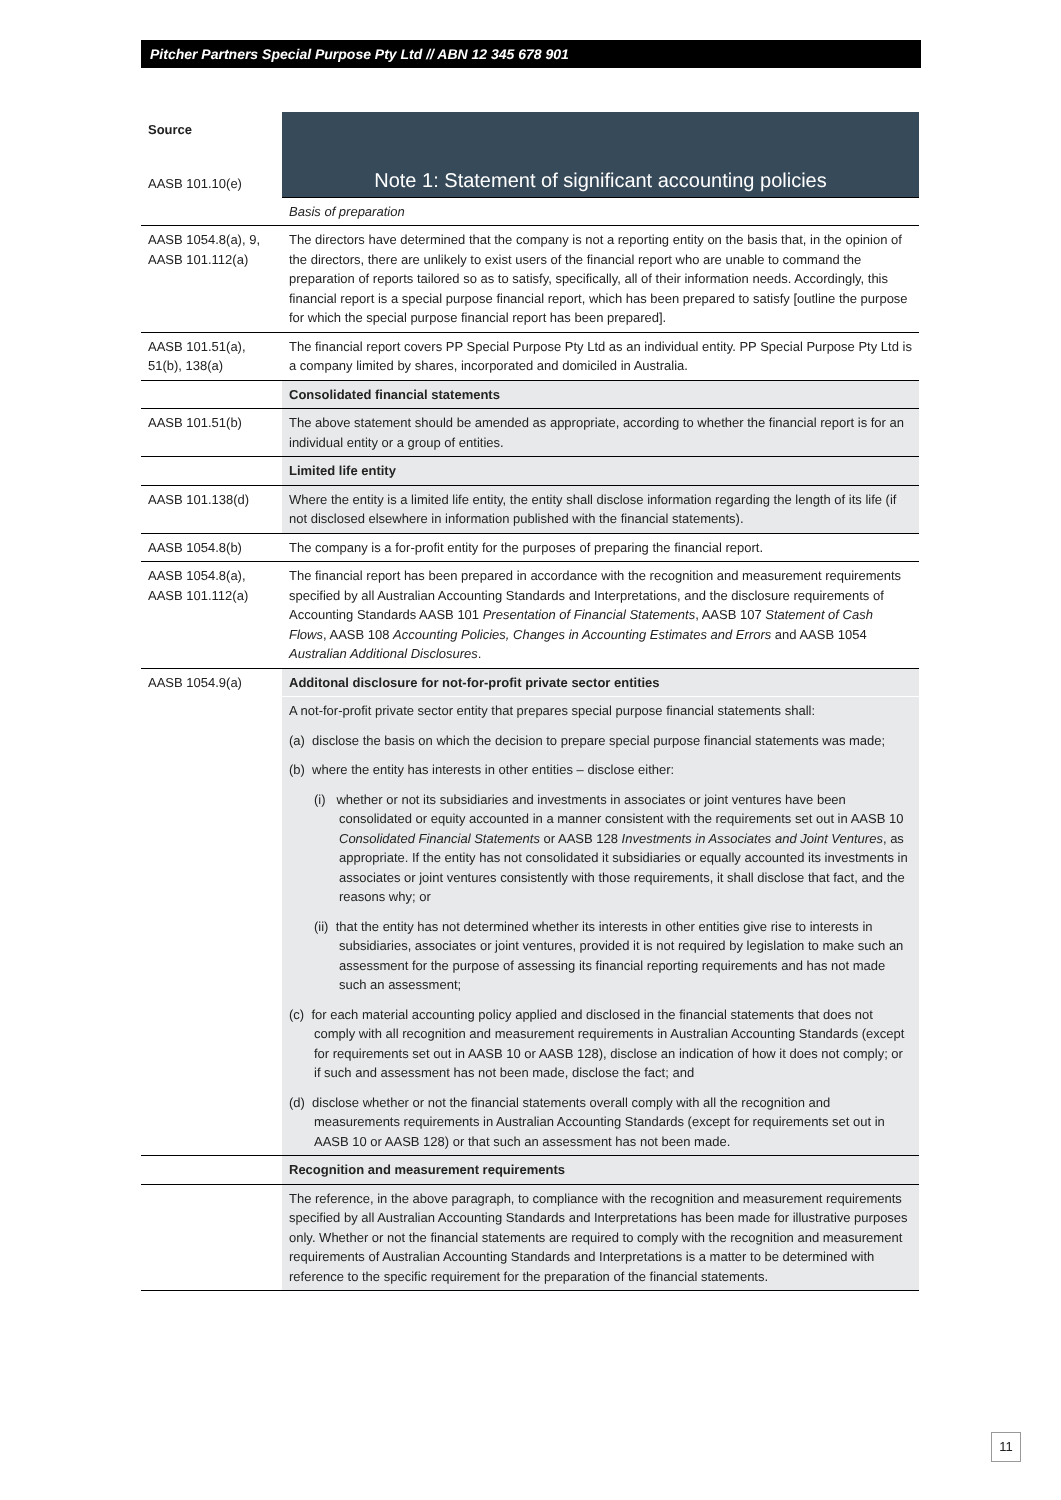Pitcher Partners Special Purpose Pty Ltd // ABN 12 345 678 901
| Source | Note 1: Statement of significant accounting policies |
| AASB 101.10(e) | |
| | Basis of preparation |
| AASB 1054.8(a), 9, AASB 101.112(a) | The directors have determined that the company is not a reporting entity on the basis that, in the opinion of the directors, there are unlikely to exist users of the financial report who are unable to command the preparation of reports tailored so as to satisfy, specifically, all of their information needs. Accordingly, this financial report is a special purpose financial report, which has been prepared to satisfy [outline the purpose for which the special purpose financial report has been prepared]. |
| AASB 101.51(a), 51(b), 138(a) | The financial report covers PP Special Purpose Pty Ltd as an individual entity. PP Special Purpose Pty Ltd is a company limited by shares, incorporated and domiciled in Australia. |
| | Consolidated financial statements |
| AASB 101.51(b) | The above statement should be amended as appropriate, according to whether the financial report is for an individual entity or a group of entities. |
| | Limited life entity |
| AASB 101.138(d) | Where the entity is a limited life entity, the entity shall disclose information regarding the length of its life (if not disclosed elsewhere in information published with the financial statements). |
| AASB 1054.8(b) | The company is a for-profit entity for the purposes of preparing the financial report. |
| AASB 1054.8(a), AASB 101.112(a) | The financial report has been prepared in accordance with the recognition and measurement requirements specified by all Australian Accounting Standards and Interpretations, and the disclosure requirements of Accounting Standards AASB 101 Presentation of Financial Statements , AASB 107 Statement of Cash Flows , AASB 108 Accounting Policies, Changes in Accounting Estimates and Errors and AASB 1054 Australian Additional Disclosures . |
| AASB 1054.9(a) | Additonal disclosure for not-for-profit private sector entities |
| | A not-for-profit private sector entity that prepares special purpose financial statements shall: (a) disclose the basis on which the decision to prepare special purpose financial statements was made; (b) where the entity has interests in other entities – disclose either: (i) whether or not its subsidiaries and investments in associates or joint ventures have been consolidated or equity accounted in a manner consistent with the requirements set out in AASB 10 Consolidated Financial Statements or AASB 128 Investments in Associates and Joint Ventures , as appropriate. If the entity has not consolidated it subsidiaries or equally accounted its investments in associates or joint ventures consistently with those requirements, it shall disclose that fact, and the reasons why; or (ii) that the entity has not determined whether its interests in other entities give rise to interests in subsidiaries, associates or joint ventures, provided it is not required by legislation to make such an assessment for the purpose of assessing its financial reporting requirements and has not made such an assessment; (c) for each material accounting policy applied and disclosed in the financial statements that does not comply with all recognition and measurement requirements in Australian Accounting Standards (except for requirements set out in AASB 10 or AASB 128), disclose an indication of how it does not comply; or if such and assessment has not been made, disclose the fact; and (d) disclose whether or not the financial statements overall comply with all the recognition and measurements requirements in Australian Accounting Standards (except for requirements set out in AASB 10 or AASB 128) or that such an assessment has not been made. |
| | Recognition and measurement requirements |
| | The reference, in the above paragraph, to compliance with the recognition and measurement requirements specified by all Australian Accounting Standards and Interpretations has been made for illustrative purposes only. Whether or not the financial statements are required to comply with the recognition and measurement requirements of Australian Accounting Standards and Interpretations is a matter to be determined with reference to the specific requirement for the preparation of the financial statements. |
11